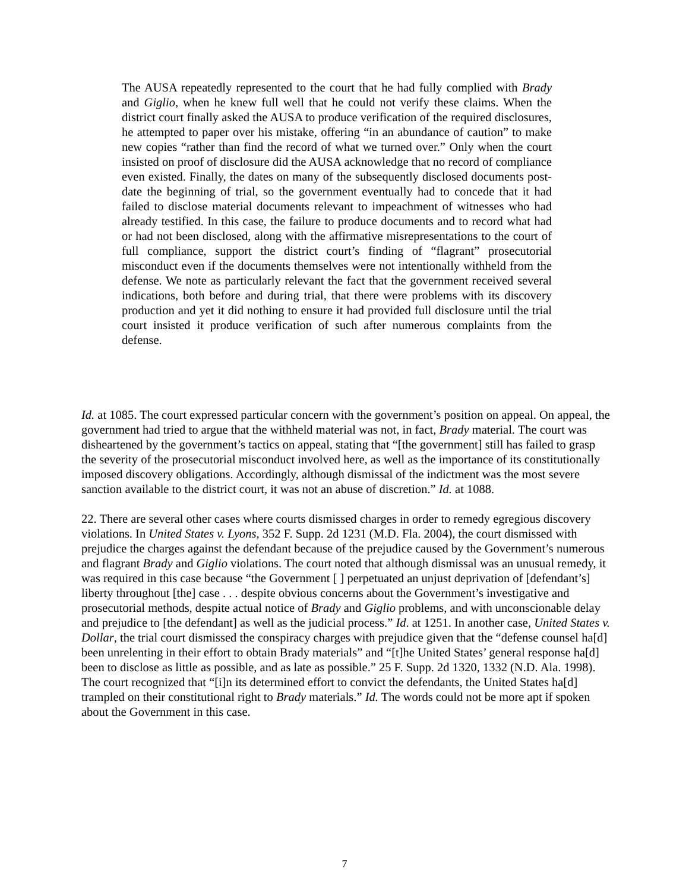The AUSA repeatedly represented to the court that he had fully complied with Brady and Giglio, when he knew full well that he could not verify these claims. When the district court finally asked the AUSA to produce verification of the required disclosures, he attempted to paper over his mistake, offering “in an abundance of caution” to make new copies “rather than find the record of what we turned over.” Only when the court insisted on proof of disclosure did the AUSA acknowledge that no record of compliance even existed. Finally, the dates on many of the subsequently disclosed documents post-date the beginning of trial, so the government eventually had to concede that it had failed to disclose material documents relevant to impeachment of witnesses who had already testified. In this case, the failure to produce documents and to record what had or had not been disclosed, along with the affirmative misrepresentations to the court of full compliance, support the district court’s finding of “flagrant” prosecutorial misconduct even if the documents themselves were not intentionally withheld from the defense. We note as particularly relevant the fact that the government received several indications, both before and during trial, that there were problems with its discovery production and yet it did nothing to ensure it had provided full disclosure until the trial court insisted it produce verification of such after numerous complaints from the defense.
Id. at 1085. The court expressed particular concern with the government’s position on appeal. On appeal, the government had tried to argue that the withheld material was not, in fact, Brady material. The court was disheartened by the government’s tactics on appeal, stating that “[the government] still has failed to grasp the severity of the prosecutorial misconduct involved here, as well as the importance of its constitutionally imposed discovery obligations. Accordingly, although dismissal of the indictment was the most severe sanction available to the district court, it was not an abuse of discretion.” Id. at 1088.
22. There are several other cases where courts dismissed charges in order to remedy egregious discovery violations. In United States v. Lyons, 352 F. Supp. 2d 1231 (M.D. Fla. 2004), the court dismissed with prejudice the charges against the defendant because of the prejudice caused by the Government’s numerous and flagrant Brady and Giglio violations. The court noted that although dismissal was an unusual remedy, it was required in this case because “the Government [ ] perpetuated an unjust deprivation of [defendant’s] liberty throughout [the] case . . . despite obvious concerns about the Government’s investigative and prosecutorial methods, despite actual notice of Brady and Giglio problems, and with unconscionable delay and prejudice to [the defendant] as well as the judicial process.” Id. at 1251. In another case, United States v. Dollar, the trial court dismissed the conspiracy charges with prejudice given that the “defense counsel ha[d] been unrelenting in their effort to obtain Brady materials” and “[t]he United States’ general response ha[d] been to disclose as little as possible, and as late as possible.” 25 F. Supp. 2d 1320, 1332 (N.D. Ala. 1998). The court recognized that “[i]n its determined effort to convict the defendants, the United States ha[d] trampled on their constitutional right to Brady materials.” Id. The words could not be more apt if spoken about the Government in this case.
7